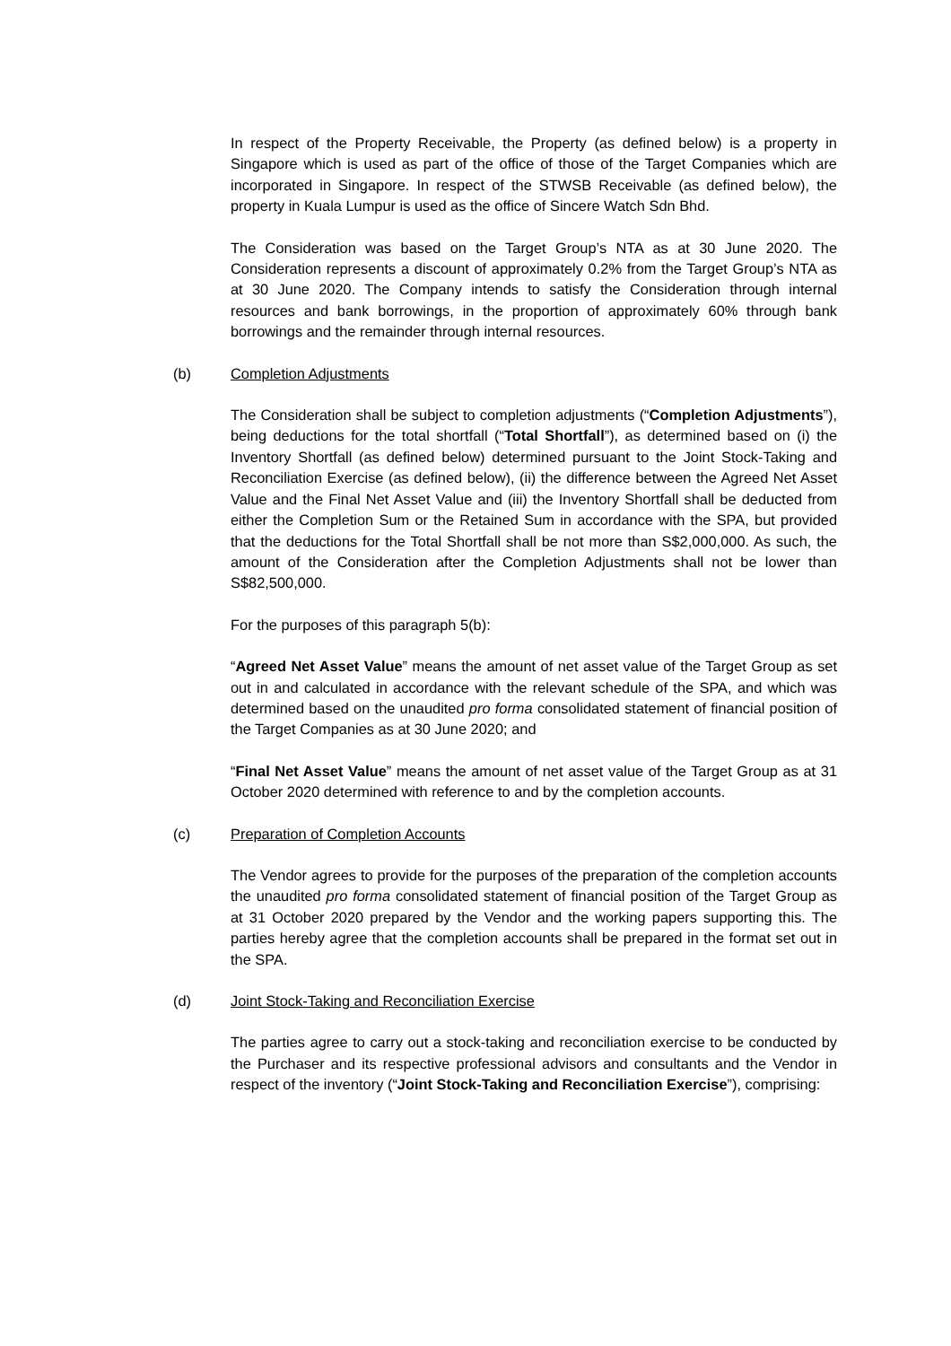In respect of the Property Receivable, the Property (as defined below) is a property in Singapore which is used as part of the office of those of the Target Companies which are incorporated in Singapore. In respect of the STWSB Receivable (as defined below), the property in Kuala Lumpur is used as the office of Sincere Watch Sdn Bhd.
The Consideration was based on the Target Group’s NTA as at 30 June 2020. The Consideration represents a discount of approximately 0.2% from the Target Group’s NTA as at 30 June 2020. The Company intends to satisfy the Consideration through internal resources and bank borrowings, in the proportion of approximately 60% through bank borrowings and the remainder through internal resources.
(b) Completion Adjustments
The Consideration shall be subject to completion adjustments (“Completion Adjustments”), being deductions for the total shortfall (“Total Shortfall”), as determined based on (i) the Inventory Shortfall (as defined below) determined pursuant to the Joint Stock-Taking and Reconciliation Exercise (as defined below), (ii) the difference between the Agreed Net Asset Value and the Final Net Asset Value and (iii) the Inventory Shortfall shall be deducted from either the Completion Sum or the Retained Sum in accordance with the SPA, but provided that the deductions for the Total Shortfall shall be not more than S$2,000,000. As such, the amount of the Consideration after the Completion Adjustments shall not be lower than S$82,500,000.
For the purposes of this paragraph 5(b):
“Agreed Net Asset Value” means the amount of net asset value of the Target Group as set out in and calculated in accordance with the relevant schedule of the SPA, and which was determined based on the unaudited pro forma consolidated statement of financial position of the Target Companies as at 30 June 2020; and
“Final Net Asset Value” means the amount of net asset value of the Target Group as at 31 October 2020 determined with reference to and by the completion accounts.
(c) Preparation of Completion Accounts
The Vendor agrees to provide for the purposes of the preparation of the completion accounts the unaudited pro forma consolidated statement of financial position of the Target Group as at 31 October 2020 prepared by the Vendor and the working papers supporting this. The parties hereby agree that the completion accounts shall be prepared in the format set out in the SPA.
(d) Joint Stock-Taking and Reconciliation Exercise
The parties agree to carry out a stock-taking and reconciliation exercise to be conducted by the Purchaser and its respective professional advisors and consultants and the Vendor in respect of the inventory (“Joint Stock-Taking and Reconciliation Exercise”), comprising: